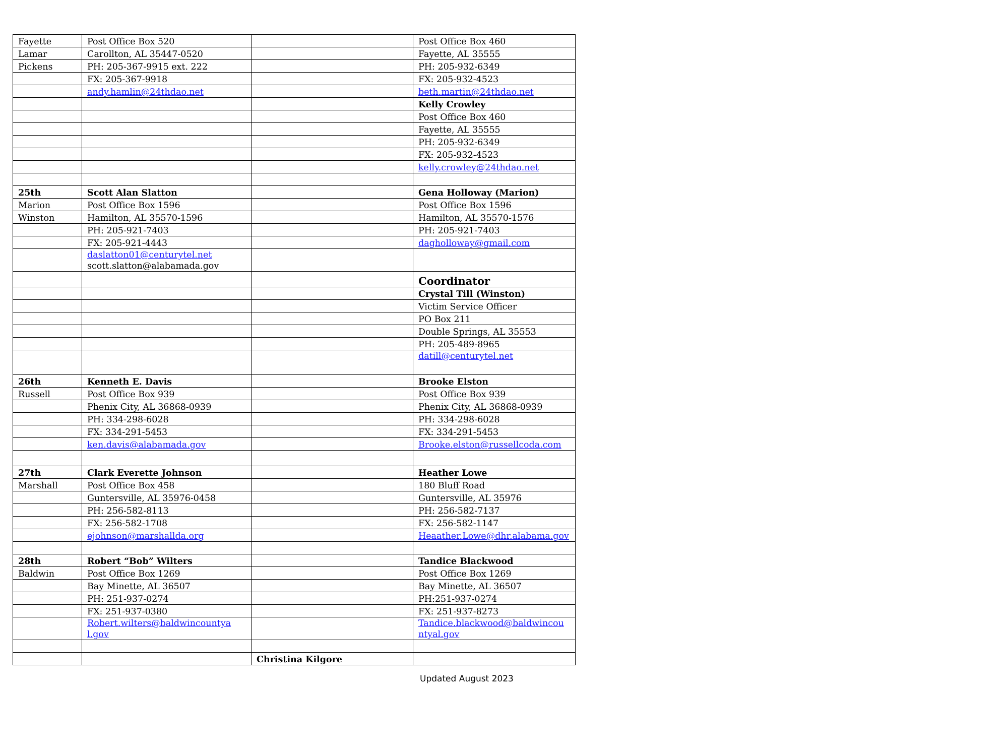| Fayette | Post Office Box 520 | | Post Office Box 460 |
| Lamar | Carollton, AL 35447-0520 | | Fayette, AL 35555 |
| Pickens | PH: 205-367-9915 ext. 222 | | PH: 205-932-6349 |
| | FX: 205-367-9918 | | FX: 205-932-4523 |
| | andy.hamlin@24thdao.net | | beth.martin@24thdao.net |
| | | | Kelly Crowley |
| | | | Post Office Box 460 |
| | | | Fayette, AL 35555 |
| | | | PH: 205-932-6349 |
| | | | FX: 205-932-4523 |
| | | | kelly.crowley@24thdao.net |
| 25th | Scott Alan Slatton | | Gena Holloway (Marion) |
| Marion | Post Office Box 1596 | | Post Office Box 1596 |
| Winston | Hamilton, AL 35570-1596 | | Hamilton, AL 35570-1576 |
| | PH: 205-921-7403 | | PH: 205-921-7403 |
| | FX: 205-921-4443 | | dagholloway@gmail.com |
| | daslatton01@centurytel.net scott.slatton@alabamada.gov | | |
| | | | Coordinator |
| | | | Crystal Till (Winston) |
| | | | Victim Service Officer |
| | | | PO Box 211 |
| | | | Double Springs, AL 35553 |
| | | | PH: 205-489-8965 |
| | | | datill@centurytel.net |
| 26th | Kenneth E. Davis | | Brooke Elston |
| Russell | Post Office Box 939 | | Post Office Box 939 |
| | Phenix City, AL 36868-0939 | | Phenix City, AL 36868-0939 |
| | PH: 334-298-6028 | | PH: 334-298-6028 |
| | FX: 334-291-5453 | | FX: 334-291-5453 |
| | ken.davis@alabamada.gov | | Brooke.elston@russellcoda.com |
| 27th | Clark Everette Johnson | | Heather Lowe |
| Marshall | Post Office Box 458 | | 180 Bluff Road |
| | Guntersville, AL 35976-0458 | | Guntersville, AL 35976 |
| | PH: 256-582-8113 | | PH: 256-582-7137 |
| | FX: 256-582-1708 | | FX: 256-582-1147 |
| | ejohnson@marshallda.org | | Heaather.Lowe@dhr.alabama.gov |
| 28th | Robert “Bob” Wilters | | Tandice Blackwood |
| Baldwin | Post Office Box 1269 | | Post Office Box 1269 |
| | Bay Minette, AL 36507 | | Bay Minette, AL 36507 |
| | PH: 251-937-0274 | | PH:251-937-0274 |
| | FX: 251-937-0380 | | FX: 251-937-8273 |
| | Robert.wilters@baldwincountya l.gov | | Tandice.blackwood@baldwincou ntyal.gov |
| | | Christina Kilgore | |
Updated August 2023